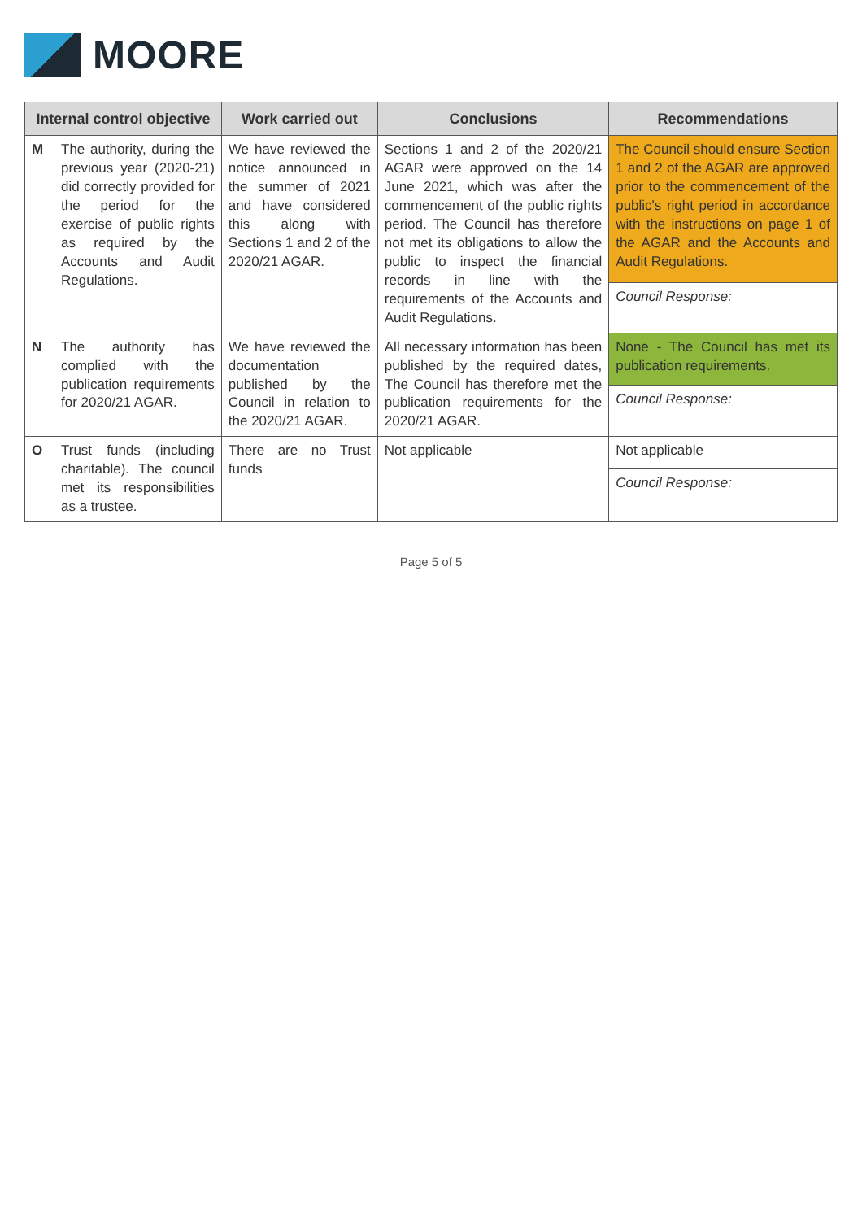MOORE
| Internal control objective | | Work carried out | Conclusions | Recommendations |
| --- | --- | --- | --- | --- |
| M | The authority, during the previous year (2020-21) did correctly provided for the period for the exercise of public rights as required by the Accounts and Audit Regulations. | We have reviewed the notice announced in the summer of 2021 and have considered this along with Sections 1 and 2 of the 2020/21 AGAR. | Sections 1 and 2 of the 2020/21 AGAR were approved on the 14 June 2021, which was after the commencement of the public rights period. The Council has therefore not met its obligations to allow the public to inspect the financial records in line with the requirements of the Accounts and Audit Regulations. | The Council should ensure Section 1 and 2 of the AGAR are approved prior to the commencement of the public's right period in accordance with the instructions on page 1 of the AGAR and the Accounts and Audit Regulations. |
| | | | | Council Response: |
| N | The authority has complied with the publication requirements for 2020/21 AGAR. | We have reviewed the documentation published by the Council in relation to the 2020/21 AGAR. | All necessary information has been published by the required dates, The Council has therefore met the publication requirements for the 2020/21 AGAR. | None - The Council has met its publication requirements. |
| | | | | Council Response: |
| O | Trust funds (including charitable). The council met its responsibilities as a trustee. | There are no Trust funds | Not applicable | Not applicable |
| | | | | Council Response: |
Page 5 of 5